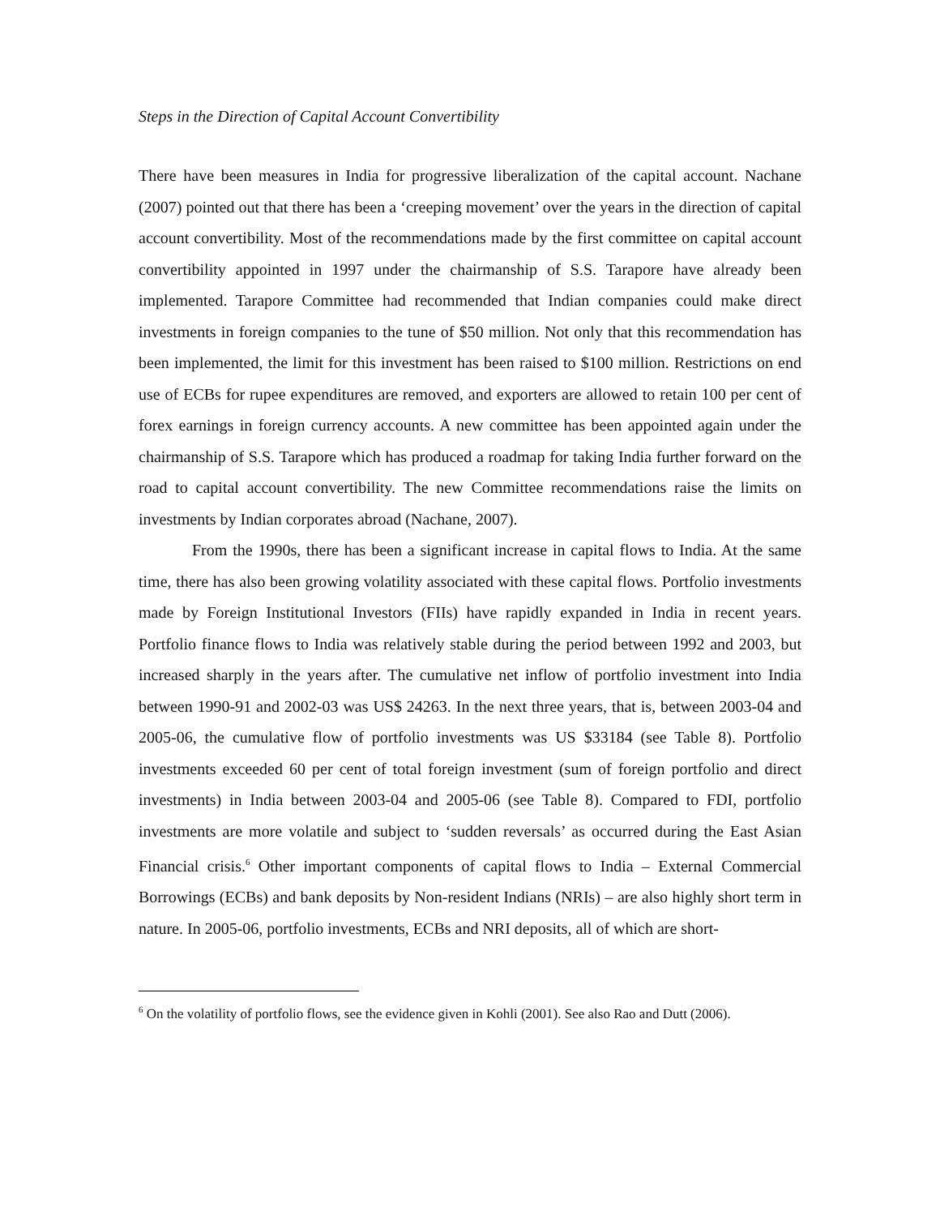Steps in the Direction of Capital Account Convertibility
There have been measures in India for progressive liberalization of the capital account. Nachane (2007) pointed out that there has been a ‘creeping movement’ over the years in the direction of capital account convertibility. Most of the recommendations made by the first committee on capital account convertibility appointed in 1997 under the chairmanship of S.S. Tarapore have already been implemented. Tarapore Committee had recommended that Indian companies could make direct investments in foreign companies to the tune of $50 million. Not only that this recommendation has been implemented, the limit for this investment has been raised to $100 million. Restrictions on end use of ECBs for rupee expenditures are removed, and exporters are allowed to retain 100 per cent of forex earnings in foreign currency accounts. A new committee has been appointed again under the chairmanship of S.S. Tarapore which has produced a roadmap for taking India further forward on the road to capital account convertibility. The new Committee recommendations raise the limits on investments by Indian corporates abroad (Nachane, 2007).
From the 1990s, there has been a significant increase in capital flows to India. At the same time, there has also been growing volatility associated with these capital flows. Portfolio investments made by Foreign Institutional Investors (FIIs) have rapidly expanded in India in recent years. Portfolio finance flows to India was relatively stable during the period between 1992 and 2003, but increased sharply in the years after. The cumulative net inflow of portfolio investment into India between 1990-91 and 2002-03 was US$ 24263. In the next three years, that is, between 2003-04 and 2005-06, the cumulative flow of portfolio investments was US $33184 (see Table 8). Portfolio investments exceeded 60 per cent of total foreign investment (sum of foreign portfolio and direct investments) in India between 2003-04 and 2005-06 (see Table 8). Compared to FDI, portfolio investments are more volatile and subject to ‘sudden reversals’ as occurred during the East Asian Financial crisis.<sup>6</sup> Other important components of capital flows to India – External Commercial Borrowings (ECBs) and bank deposits by Non-resident Indians (NRIs) – are also highly short term in nature. In 2005-06, portfolio investments, ECBs and NRI deposits, all of which are short-
<sup>6</sup> On the volatility of portfolio flows, see the evidence given in Kohli (2001). See also Rao and Dutt (2006).